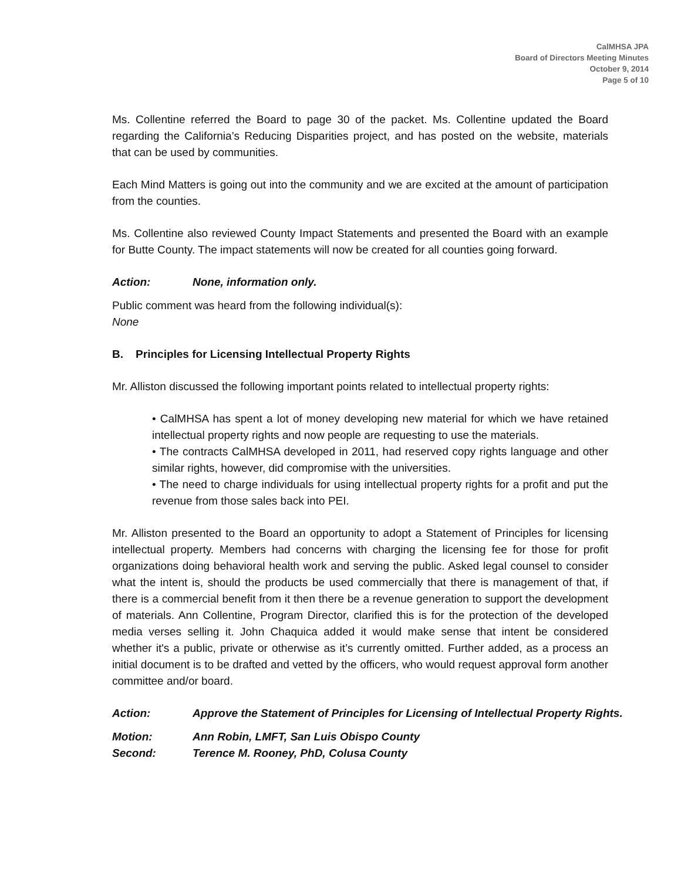CalMHSA JPA
Board of Directors Meeting Minutes
October 9, 2014
Page 5 of 10
Ms. Collentine referred the Board to page 30 of the packet. Ms. Collentine updated the Board regarding the California’s Reducing Disparities project, and has posted on the website, materials that can be used by communities.
Each Mind Matters is going out into the community and we are excited at the amount of participation from the counties.
Ms. Collentine also reviewed County Impact Statements and presented the Board with an example for Butte County. The impact statements will now be created for all counties going forward.
Action: None, information only.
Public comment was heard from the following individual(s):
None
B. Principles for Licensing Intellectual Property Rights
Mr. Alliston discussed the following important points related to intellectual property rights:
• CalMHSA has spent a lot of money developing new material for which we have retained intellectual property rights and now people are requesting to use the materials.
• The contracts CalMHSA developed in 2011, had reserved copy rights language and other similar rights, however, did compromise with the universities.
• The need to charge individuals for using intellectual property rights for a profit and put the revenue from those sales back into PEI.
Mr. Alliston presented to the Board an opportunity to adopt a Statement of Principles for licensing intellectual property. Members had concerns with charging the licensing fee for those for profit organizations doing behavioral health work and serving the public. Asked legal counsel to consider what the intent is, should the products be used commercially that there is management of that, if there is a commercial benefit from it then there be a revenue generation to support the development of materials. Ann Collentine, Program Director, clarified this is for the protection of the developed media verses selling it. John Chaquica added it would make sense that intent be considered whether it's a public, private or otherwise as it’s currently omitted. Further added, as a process an initial document is to be drafted and vetted by the officers, who would request approval form another committee and/or board.
Action: Approve the Statement of Principles for Licensing of Intellectual Property Rights.
Motion: Ann Robin, LMFT, San Luis Obispo County
Second: Terence M. Rooney, PhD, Colusa County